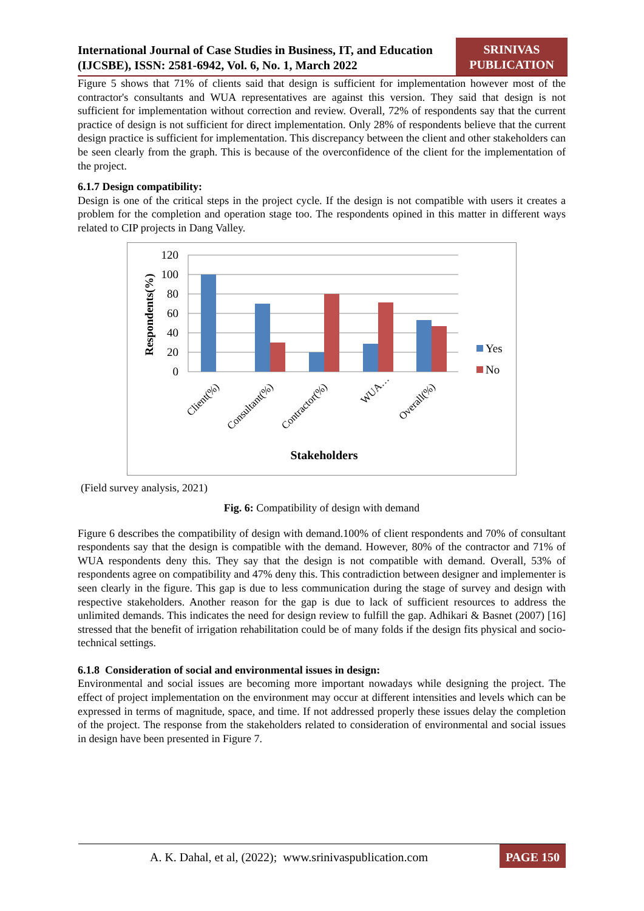International Journal of Case Studies in Business, IT, and Education (IJCSBE), ISSN: 2581-6942, Vol. 6, No. 1, March 2022
SRINIVAS PUBLICATION
Figure 5 shows that 71% of clients said that design is sufficient for implementation however most of the contractor's consultants and WUA representatives are against this version. They said that design is not sufficient for implementation without correction and review. Overall, 72% of respondents say that the current practice of design is not sufficient for direct implementation. Only 28% of respondents believe that the current design practice is sufficient for implementation. This discrepancy between the client and other stakeholders can be seen clearly from the graph. This is because of the overconfidence of the client for the implementation of the project.
6.1.7 Design compatibility:
Design is one of the critical steps in the project cycle. If the design is not compatible with users it creates a problem for the completion and operation stage too. The respondents opined in this matter in different ways related to CIP projects in Dang Valley.
120
100
80
60
40
20
0
Respondents(%)
Client(%)
Consultant(%)
Contractor(%)
WUA…
Overall(%)
Yes
No
Stakeholders
(Field survey analysis, 2021)
Fig. 6: Compatibility of design with demand
Figure 6 describes the compatibility of design with demand.100% of client respondents and 70% of consultant respondents say that the design is compatible with the demand. However, 80% of the contractor and 71% of WUA respondents deny this. They say that the design is not compatible with demand. Overall, 53% of respondents agree on compatibility and 47% deny this. This contradiction between designer and implementer is seen clearly in the figure. This gap is due to less communication during the stage of survey and design with respective stakeholders. Another reason for the gap is due to lack of sufficient resources to address the unlimited demands. This indicates the need for design review to fulfill the gap. Adhikari & Basnet (2007) [16] stressed that the benefit of irrigation rehabilitation could be of many folds if the design fits physical and socio-technical settings.
6.1.8 Consideration of social and environmental issues in design:
Environmental and social issues are becoming more important nowadays while designing the project. The effect of project implementation on the environment may occur at different intensities and levels which can be expressed in terms of magnitude, space, and time. If not addressed properly these issues delay the completion of the project. The response from the stakeholders related to consideration of environmental and social issues in design have been presented in Figure 7.
A. K. Dahal, et al, (2022); www.srinivaspublication.com
PAGE 150